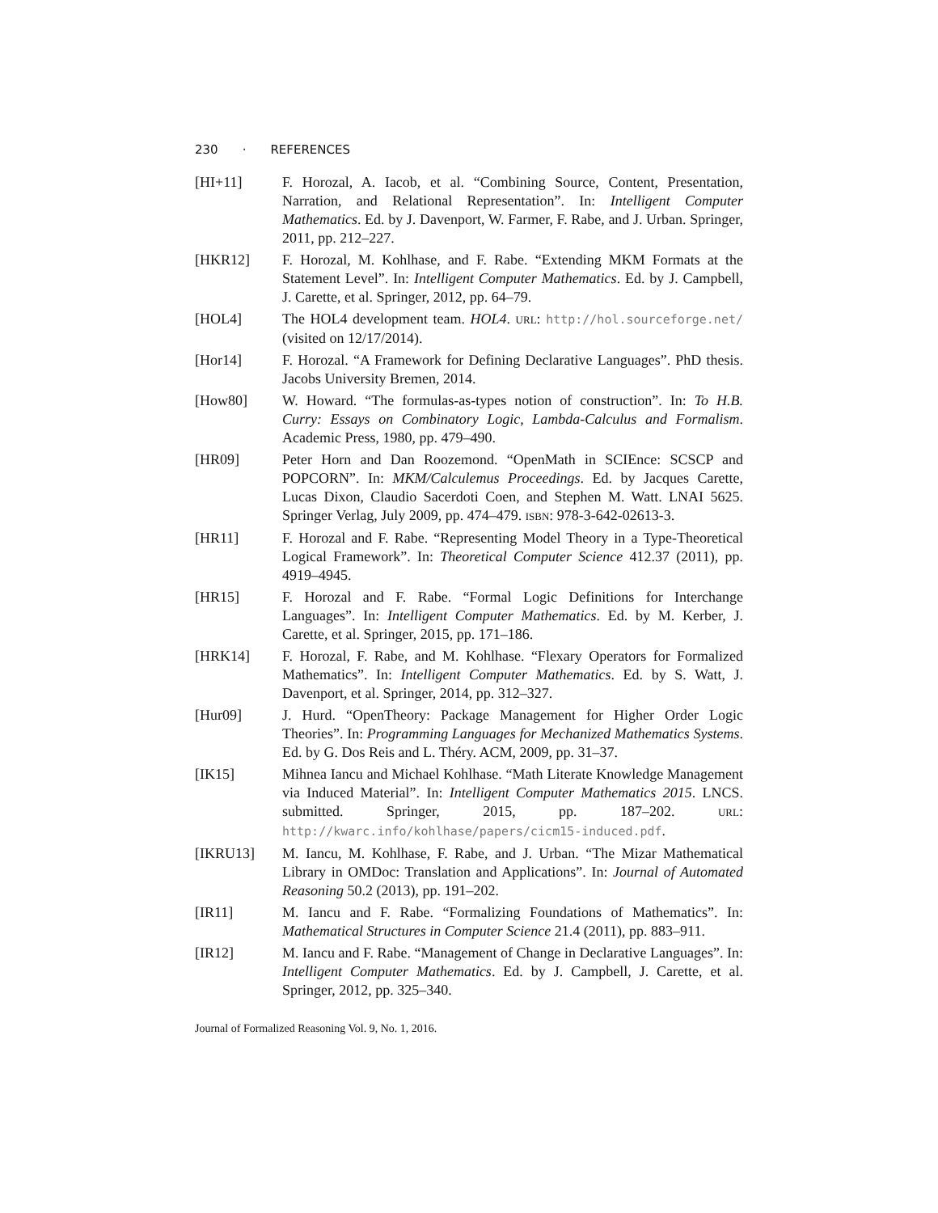230 · REFERENCES
[HI+11] F. Horozal, A. Iacob, et al. “Combining Source, Content, Presentation, Narration, and Relational Representation”. In: Intelligent Computer Mathematics. Ed. by J. Davenport, W. Farmer, F. Rabe, and J. Urban. Springer, 2011, pp. 212–227.
[HKR12] F. Horozal, M. Kohlhase, and F. Rabe. “Extending MKM Formats at the Statement Level”. In: Intelligent Computer Mathematics. Ed. by J. Campbell, J. Carette, et al. Springer, 2012, pp. 64–79.
[HOL4] The HOL4 development team. HOL4. URL: http://hol.sourceforge.net/ (visited on 12/17/2014).
[Hor14] F. Horozal. “A Framework for Defining Declarative Languages”. PhD thesis. Jacobs University Bremen, 2014.
[How80] W. Howard. “The formulas-as-types notion of construction”. In: To H.B. Curry: Essays on Combinatory Logic, Lambda-Calculus and Formalism. Academic Press, 1980, pp. 479–490.
[HR09] Peter Horn and Dan Roozemond. “OpenMath in SCIEnce: SCSCP and POPCORN”. In: MKM/Calculemus Proceedings. Ed. by Jacques Carette, Lucas Dixon, Claudio Sacerdoti Coen, and Stephen M. Watt. LNAI 5625. Springer Verlag, July 2009, pp. 474–479. ISBN: 978-3-642-02613-3.
[HR11] F. Horozal and F. Rabe. “Representing Model Theory in a Type-Theoretical Logical Framework”. In: Theoretical Computer Science 412.37 (2011), pp. 4919–4945.
[HR15] F. Horozal and F. Rabe. “Formal Logic Definitions for Interchange Languages”. In: Intelligent Computer Mathematics. Ed. by M. Kerber, J. Carette, et al. Springer, 2015, pp. 171–186.
[HRK14] F. Horozal, F. Rabe, and M. Kohlhase. “Flexary Operators for Formalized Mathematics”. In: Intelligent Computer Mathematics. Ed. by S. Watt, J. Davenport, et al. Springer, 2014, pp. 312–327.
[Hur09] J. Hurd. “OpenTheory: Package Management for Higher Order Logic Theories”. In: Programming Languages for Mechanized Mathematics Systems. Ed. by G. Dos Reis and L. Théry. ACM, 2009, pp. 31–37.
[IK15] Mihnea Iancu and Michael Kohlhase. “Math Literate Knowledge Management via Induced Material”. In: Intelligent Computer Mathematics 2015. LNCS. submitted. Springer, 2015, pp. 187–202. URL: http://kwarc.info/kohlhase/papers/cicm15-induced.pdf.
[IKRU13] M. Iancu, M. Kohlhase, F. Rabe, and J. Urban. “The Mizar Mathematical Library in OMDoc: Translation and Applications”. In: Journal of Automated Reasoning 50.2 (2013), pp. 191–202.
[IR11] M. Iancu and F. Rabe. “Formalizing Foundations of Mathematics”. In: Mathematical Structures in Computer Science 21.4 (2011), pp. 883–911.
[IR12] M. Iancu and F. Rabe. “Management of Change in Declarative Languages”. In: Intelligent Computer Mathematics. Ed. by J. Campbell, J. Carette, et al. Springer, 2012, pp. 325–340.
Journal of Formalized Reasoning Vol. 9, No. 1, 2016.